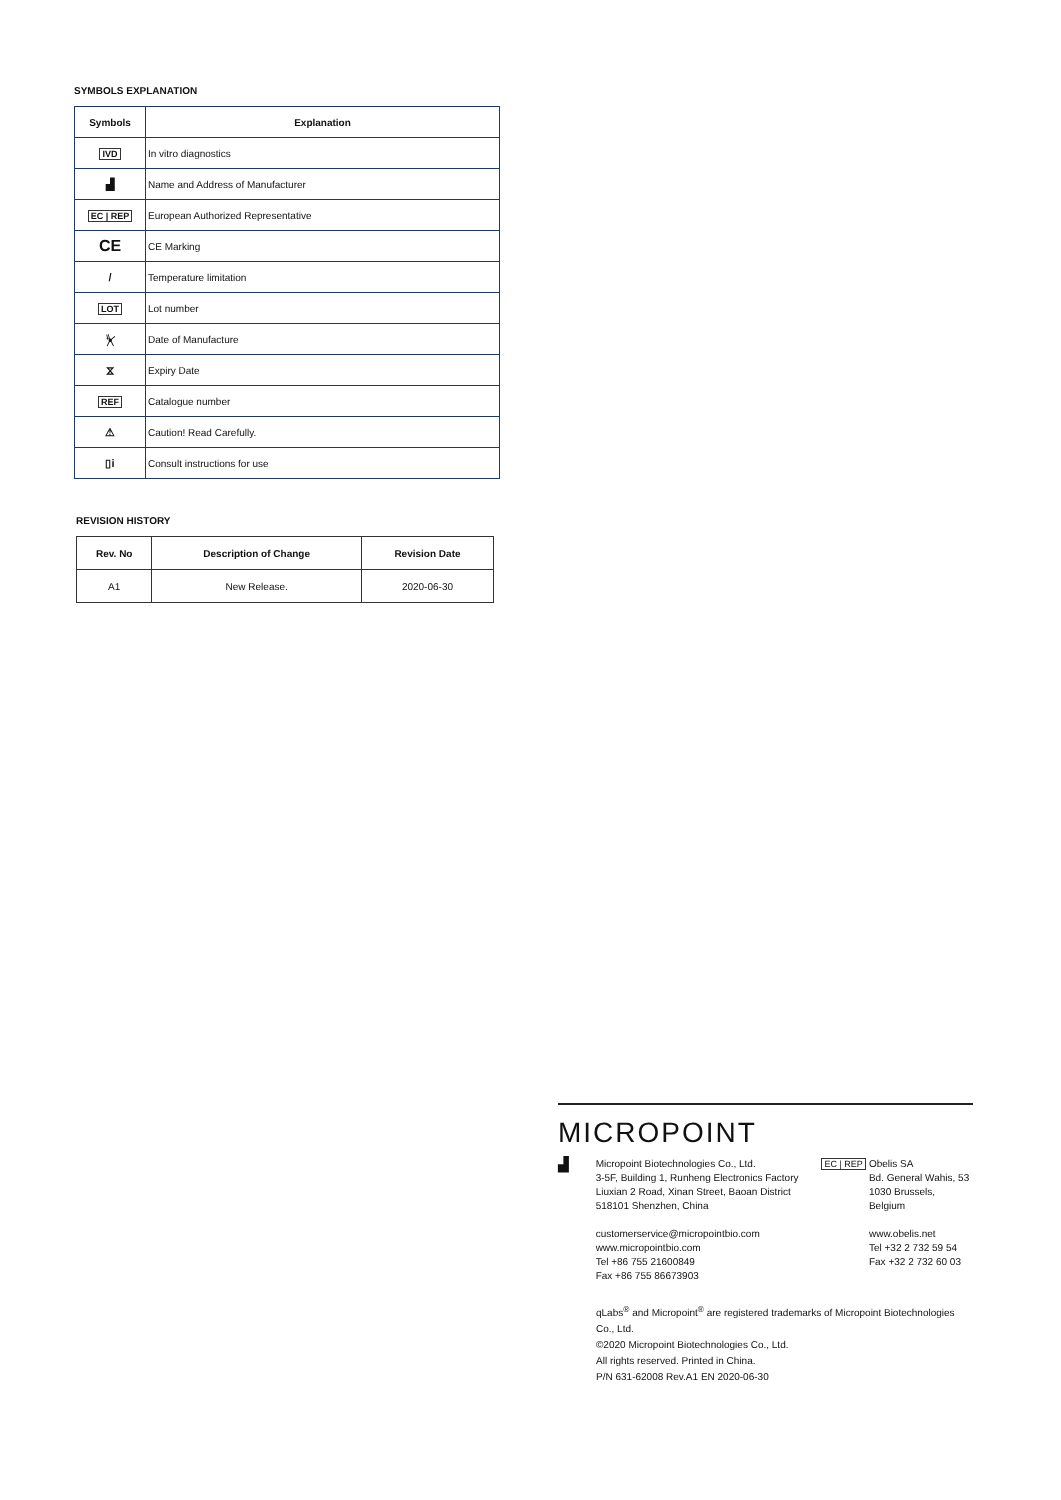SYMBOLS EXPLANATION
| Symbols | Explanation |
| --- | --- |
| IVD | In vitro diagnostics |
| ▟ | Name and Address of Manufacturer |
| EC / REP | European Authorized Representative |
| CE | CE Marking |
| / | Temperature limitation |
| LOT | Lot number |
| ⏧ | Date of Manufacture |
| ⧖ | Expiry Date |
| REF | Catalogue number |
| ⚠ | Caution! Read Carefully. |
| ▯i | Consult instructions for use |
REVISION HISTORY
| Rev. No | Description of Change | Revision Date |
| --- | --- | --- |
| A1 | New Release. | 2020-06-30 |
MICROPOINT
▟
Micropoint Biotechnologies Co., Ltd.
3-5F, Building 1, Runheng Electronics Factory
Liuxian 2 Road, Xinan Street, Baoan District
518101 Shenzhen, China
customerservice@micropointbio.com
www.micropointbio.com
Tel +86 755 21600849
Fax +86 755 86673903
EC | REP Obelis SA
Bd. General Wahis, 53
1030 Brussels, Belgium
www.obelis.net
Tel +32 2 732 59 54
Fax +32 2 732 60 03
qLabs<sup>®</sup> and Micropoint<sup>®</sup> are registered trademarks of Micropoint Biotechnologies Co., Ltd.
©2020 Micropoint Biotechnologies Co., Ltd.
All rights reserved. Printed in China.
P/N 631-62008 Rev.A1 EN 2020-06-30